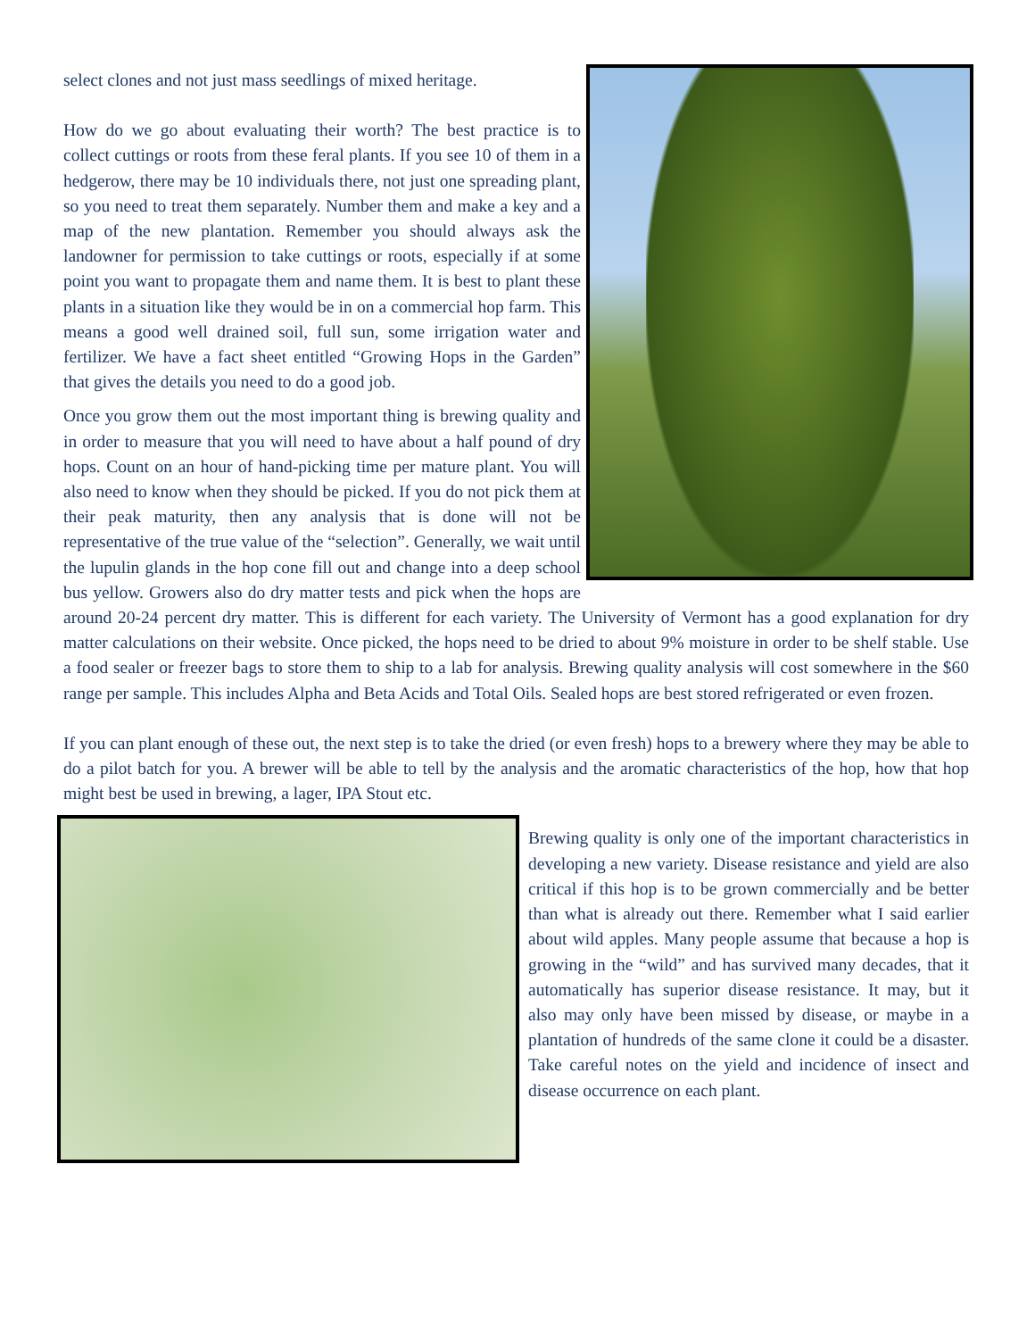select clones and not just mass seedlings of mixed heritage.
How do we go about evaluating their worth? The best practice is to collect cuttings or roots from these feral plants. If you see 10 of them in a hedgerow, there may be 10 individuals there, not just one spreading plant, so you need to treat them separately. Number them and make a key and a map of the new plantation. Remember you should always ask the landowner for permission to take cuttings or roots, especially if at some point you want to propagate them and name them. It is best to plant these plants in a situation like they would be in on a commercial hop farm. This means a good well drained soil, full sun, some irrigation water and fertilizer. We have a fact sheet entitled “Growing Hops in the Garden” that gives the details you need to do a good job.
Once you grow them out the most important thing is brewing quality and in order to measure that you will need to have about a half pound of dry hops. Count on an hour of hand-picking time per mature plant. You will also need to know when they should be picked. If you do not pick them at their peak maturity, then any analysis that is done will not be representative of the true value of the “selection”. Generally, we wait until the lupulin glands in the hop cone fill out and change into a deep school bus yellow. Growers also do dry matter tests and pick when the hops are around 20-24 percent dry matter. This is different for each variety. The University of Vermont has a good explanation for dry matter calculations on their website. Once picked, the hops need to be dried to about 9% moisture in order to be shelf stable. Use a food sealer or freezer bags to store them to ship to a lab for analysis. Brewing quality analysis will cost somewhere in the $60 range per sample. This includes Alpha and Beta Acids and Total Oils. Sealed hops are best stored refrigerated or even frozen.
If you can plant enough of these out, the next step is to take the dried (or even fresh) hops to a brewery where they may be able to do a pilot batch for you. A brewer will be able to tell by the analysis and the aromatic characteristics of the hop, how that hop might best be used in brewing, a lager, IPA Stout etc.
Brewing quality is only one of the important characteristics in developing a new variety. Disease resistance and yield are also critical if this hop is to be grown commercially and be better than what is already out there. Remember what I said earlier about wild apples. Many people assume that because a hop is growing in the “wild” and has survived many decades, that it automatically has superior disease resistance. It may, but it also may only have been missed by disease, or maybe in a plantation of hundreds of the same clone it could be a disaster. Take careful notes on the yield and incidence of insect and disease occurrence on each plant.